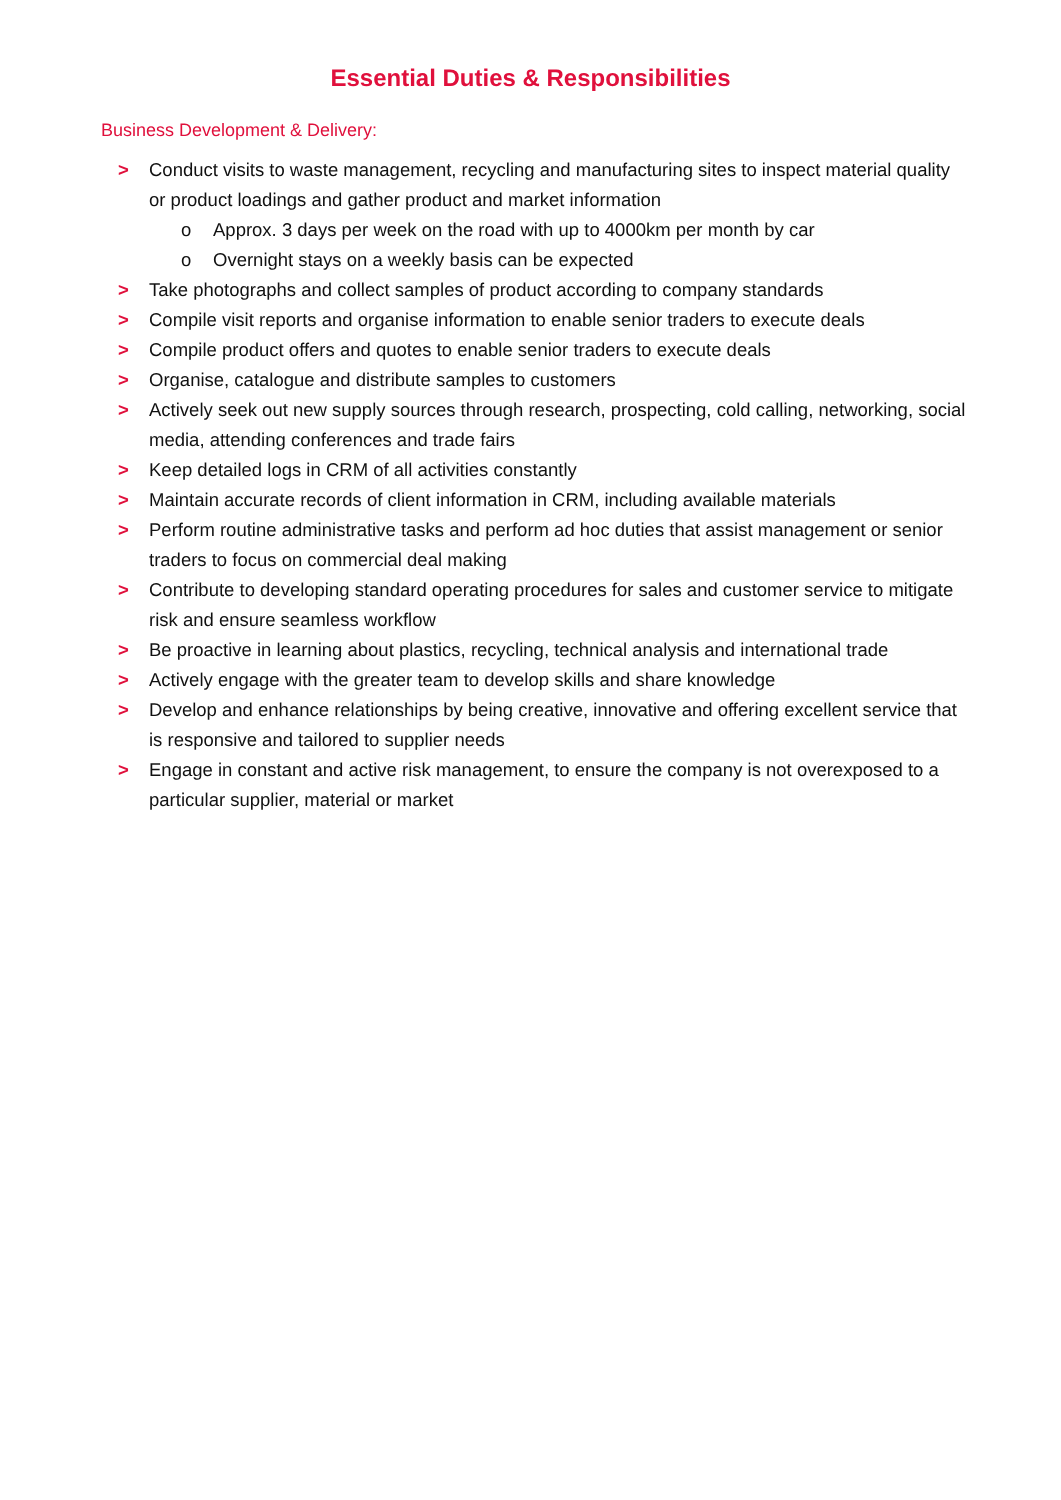Essential Duties & Responsibilities
Business Development & Delivery:
> Conduct visits to waste management, recycling and manufacturing sites to inspect material quality or product loadings and gather product and market information
o Approx. 3 days per week on the road with up to 4000km per month by car
o Overnight stays on a weekly basis can be expected
> Take photographs and collect samples of product according to company standards
> Compile visit reports and organise information to enable senior traders to execute deals
> Compile product offers and quotes to enable senior traders to execute deals
> Organise, catalogue and distribute samples to customers
> Actively seek out new supply sources through research, prospecting, cold calling, networking, social media, attending conferences and trade fairs
> Keep detailed logs in CRM of all activities constantly
> Maintain accurate records of client information in CRM, including available materials
> Perform routine administrative tasks and perform ad hoc duties that assist management or senior traders to focus on commercial deal making
> Contribute to developing standard operating procedures for sales and customer service to mitigate risk and ensure seamless workflow
> Be proactive in learning about plastics, recycling, technical analysis and international trade
> Actively engage with the greater team to develop skills and share knowledge
> Develop and enhance relationships by being creative, innovative and offering excellent service that is responsive and tailored to supplier needs
> Engage in constant and active risk management, to ensure the company is not overexposed to a particular supplier, material or market